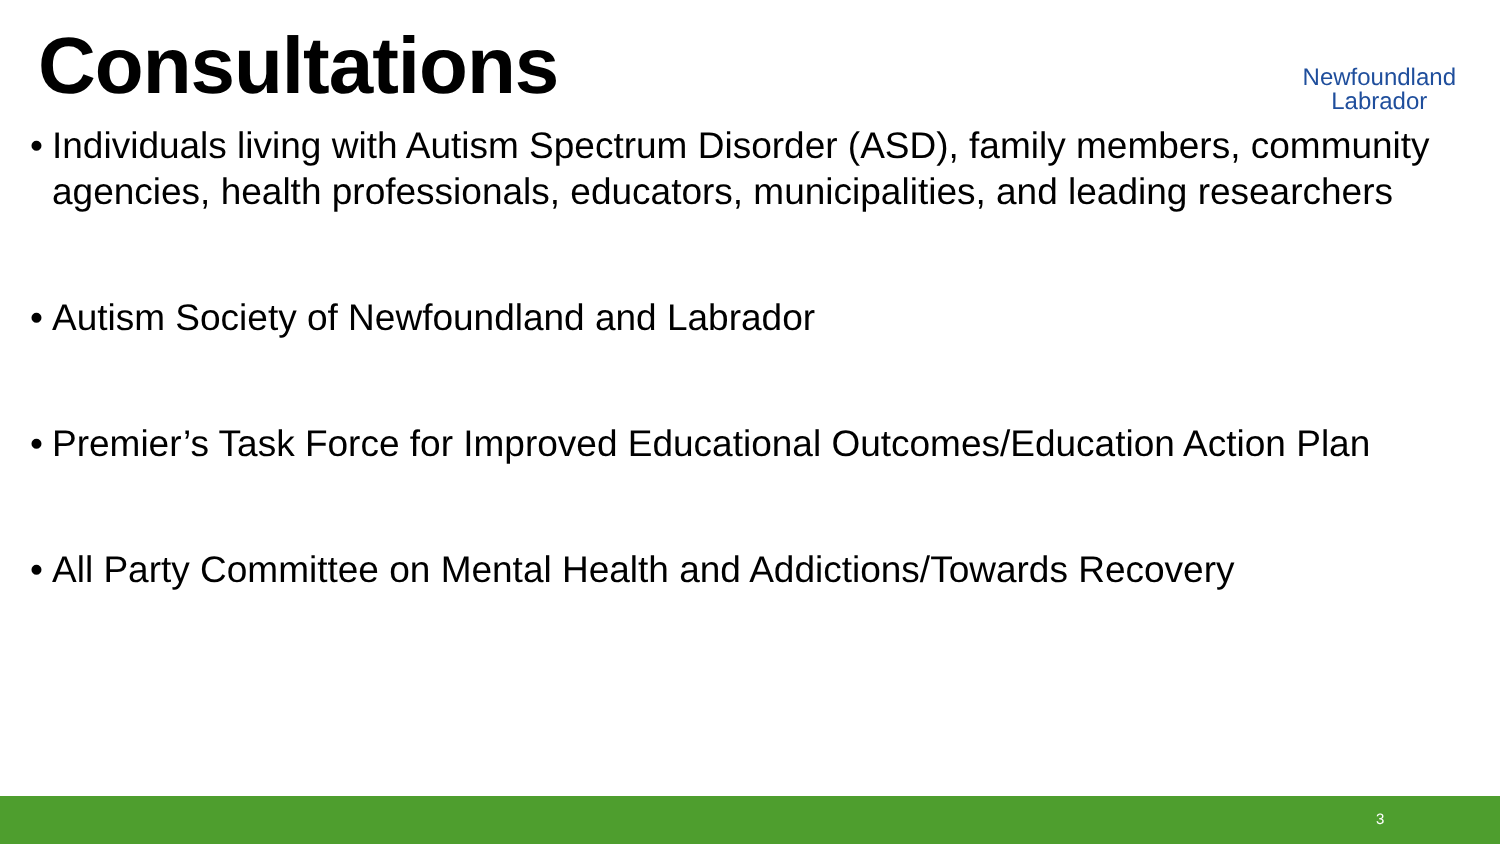Consultations
Newfoundland
Labrador
• Individuals living with Autism Spectrum Disorder (ASD), family members, community agencies, health professionals, educators, municipalities, and leading researchers
• Autism Society of Newfoundland and Labrador
• Premier’s Task Force for Improved Educational Outcomes/Education Action Plan
• All Party Committee on Mental Health and Addictions/Towards Recovery
3